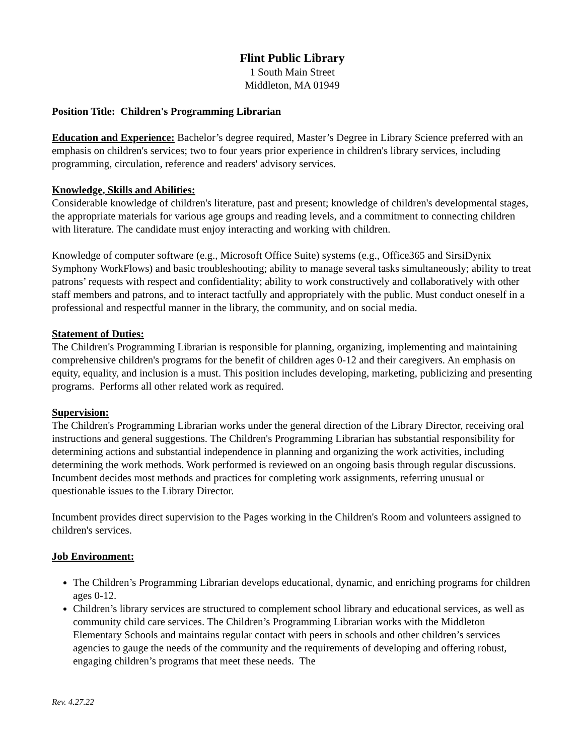Flint Public Library
1 South Main Street
Middleton, MA 01949
Position Title: Children's Programming Librarian
Education and Experience: Bachelor’s degree required, Master’s Degree in Library Science preferred with an emphasis on children's services; two to four years prior experience in children's library services, including programming, circulation, reference and readers' advisory services.
Knowledge, Skills and Abilities:
Considerable knowledge of children's literature, past and present; knowledge of children's developmental stages, the appropriate materials for various age groups and reading levels, and a commitment to connecting children with literature. The candidate must enjoy interacting and working with children.
Knowledge of computer software (e.g., Microsoft Office Suite) systems (e.g., Office365 and SirsiDynix Symphony WorkFlows) and basic troubleshooting; ability to manage several tasks simultaneously; ability to treat patrons’ requests with respect and confidentiality; ability to work constructively and collaboratively with other staff members and patrons, and to interact tactfully and appropriately with the public. Must conduct oneself in a professional and respectful manner in the library, the community, and on social media.
Statement of Duties:
The Children's Programming Librarian is responsible for planning, organizing, implementing and maintaining comprehensive children's programs for the benefit of children ages 0-12 and their caregivers. An emphasis on equity, equality, and inclusion is a must. This position includes developing, marketing, publicizing and presenting programs. Performs all other related work as required.
Supervision:
The Children's Programming Librarian works under the general direction of the Library Director, receiving oral instructions and general suggestions. The Children's Programming Librarian has substantial responsibility for determining actions and substantial independence in planning and organizing the work activities, including determining the work methods. Work performed is reviewed on an ongoing basis through regular discussions. Incumbent decides most methods and practices for completing work assignments, referring unusual or questionable issues to the Library Director.
Incumbent provides direct supervision to the Pages working in the Children's Room and volunteers assigned to children's services.
Job Environment:
The Children’s Programming Librarian develops educational, dynamic, and enriching programs for children ages 0-12.
Children’s library services are structured to complement school library and educational services, as well as community child care services. The Children’s Programming Librarian works with the Middleton Elementary Schools and maintains regular contact with peers in schools and other children’s services agencies to gauge the needs of the community and the requirements of developing and offering robust, engaging children’s programs that meet these needs. The
Rev. 4.27.22